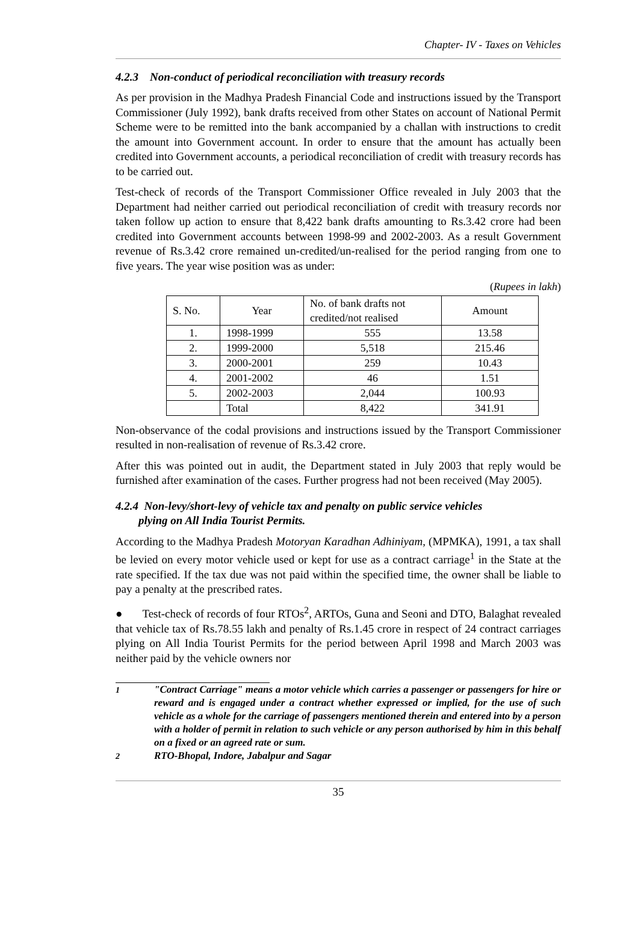Chapter- IV - Taxes on Vehicles
4.2.3 Non-conduct of periodical reconciliation with treasury records
As per provision in the Madhya Pradesh Financial Code and instructions issued by the Transport Commissioner (July 1992), bank drafts received from other States on account of National Permit Scheme were to be remitted into the bank accompanied by a challan with instructions to credit the amount into Government account. In order to ensure that the amount has actually been credited into Government accounts, a periodical reconciliation of credit with treasury records has to be carried out.
Test-check of records of the Transport Commissioner Office revealed in July 2003 that the Department had neither carried out periodical reconciliation of credit with treasury records nor taken follow up action to ensure that 8,422 bank drafts amounting to Rs.3.42 crore had been credited into Government accounts between 1998-99 and 2002-2003. As a result Government revenue of Rs.3.42 crore remained un-credited/un-realised for the period ranging from one to five years. The year wise position was as under:
(Rupees in lakh)
| S. No. | Year | No. of bank drafts not credited/not realised | Amount |
| --- | --- | --- | --- |
| 1. | 1998-1999 | 555 | 13.58 |
| 2. | 1999-2000 | 5,518 | 215.46 |
| 3. | 2000-2001 | 259 | 10.43 |
| 4. | 2001-2002 | 46 | 1.51 |
| 5. | 2002-2003 | 2,044 | 100.93 |
| | Total | 8,422 | 341.91 |
Non-observance of the codal provisions and instructions issued by the Transport Commissioner resulted in non-realisation of revenue of Rs.3.42 crore.
After this was pointed out in audit, the Department stated in July 2003 that reply would be furnished after examination of the cases. Further progress had not been received (May 2005).
4.2.4 Non-levy/short-levy of vehicle tax and penalty on public service vehicles
plying on All India Tourist Permits.
According to the Madhya Pradesh Motoryan Karadhan Adhiniyam, (MPMKA), 1991, a tax shall be levied on every motor vehicle used or kept for use as a contract carriage<sup>1</sup> in the State at the rate specified. If the tax due was not paid within the specified time, the owner shall be liable to pay a penalty at the prescribed rates.
● Test-check of records of four RTOs<sup>2</sup>, ARTOs, Guna and Seoni and DTO, Balaghat revealed that vehicle tax of Rs.78.55 lakh and penalty of Rs.1.45 crore in respect of 24 contract carriages plying on All India Tourist Permits for the period between April 1998 and March 2003 was neither paid by the vehicle owners nor
<sup>1</sup> "Contract Carriage" means a motor vehicle which carries a passenger or passengers for hire or reward and is engaged under a contract whether expressed or implied, for the use of such vehicle as a whole for the carriage of passengers mentioned therein and entered into by a person with a holder of permit in relation to such vehicle or any person authorised by him in this behalf on a fixed or an agreed rate or sum.
<sup>2</sup> RTO-Bhopal, Indore, Jabalpur and Sagar
35